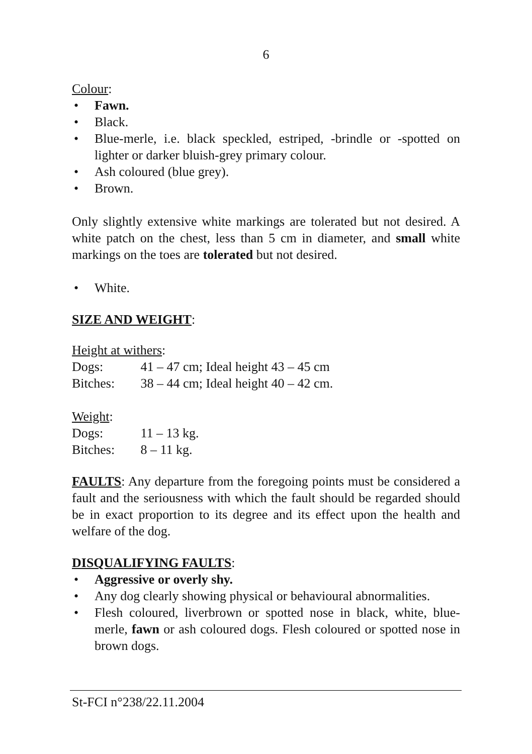6
Colour:
• Fawn.
• Black.
• Blue-merle, i.e. black speckled, estriped, -brindle or -spotted on lighter or darker bluish-grey primary colour.
• Ash coloured (blue grey).
• Brown.
Only slightly extensive white markings are tolerated but not desired. A white patch on the chest, less than 5 cm in diameter, and small white markings on the toes are tolerated but not desired.
• White.
SIZE AND WEIGHT:
Height at withers:
Dogs: 41 – 47 cm; Ideal height 43 – 45 cm
Bitches: 38 – 44 cm; Ideal height 40 – 42 cm.
Weight:
Dogs: 11 – 13 kg.
Bitches: 8 – 11 kg.
FAULTS: Any departure from the foregoing points must be considered a fault and the seriousness with which the fault should be regarded should be in exact proportion to its degree and its effect upon the health and welfare of the dog.
DISQUALIFYING FAULTS:
• Aggressive or overly shy.
• Any dog clearly showing physical or behavioural abnormalities.
• Flesh coloured, liverbrown or spotted nose in black, white, blue-merle, fawn or ash coloured dogs. Flesh coloured or spotted nose in brown dogs.
St-FCI n°238/22.11.2004